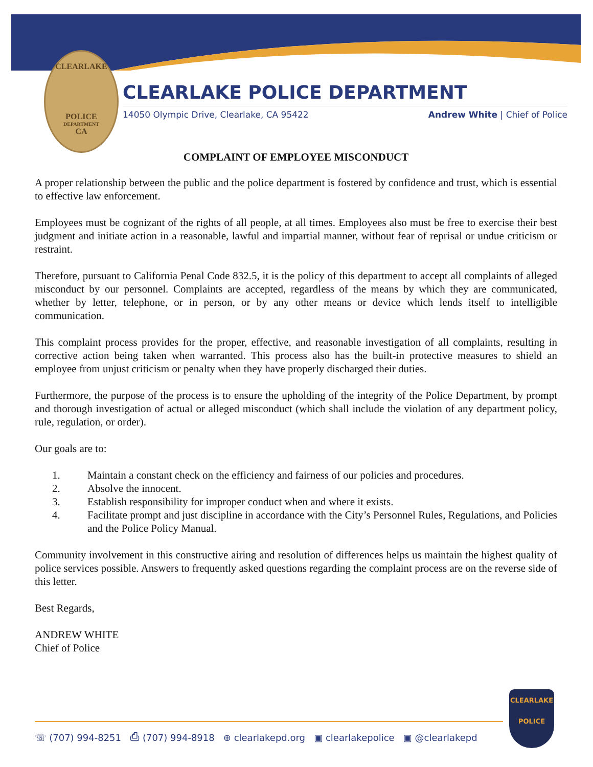CLEARLAKE
POLICE
DEPARTMENT
CA
CLEARLAKE POLICE DEPARTMENT
14050 Olympic Drive, Clearlake, CA 95422 Andrew White | Chief of Police
COMPLAINT OF EMPLOYEE MISCONDUCT
A proper relationship between the public and the police department is fostered by confidence and trust, which is essential to effective law enforcement.
Employees must be cognizant of the rights of all people, at all times. Employees also must be free to exercise their best judgment and initiate action in a reasonable, lawful and impartial manner, without fear of reprisal or undue criticism or restraint.
Therefore, pursuant to California Penal Code 832.5, it is the policy of this department to accept all complaints of alleged misconduct by our personnel. Complaints are accepted, regardless of the means by which they are communicated, whether by letter, telephone, or in person, or by any other means or device which lends itself to intelligible communication.
This complaint process provides for the proper, effective, and reasonable investigation of all complaints, resulting in corrective action being taken when warranted. This process also has the built-in protective measures to shield an employee from unjust criticism or penalty when they have properly discharged their duties.
Furthermore, the purpose of the process is to ensure the upholding of the integrity of the Police Department, by prompt and thorough investigation of actual or alleged misconduct (which shall include the violation of any department policy, rule, regulation, or order).
Our goals are to:
1. Maintain a constant check on the efficiency and fairness of our policies and procedures.
2. Absolve the innocent.
3. Establish responsibility for improper conduct when and where it exists.
4. Facilitate prompt and just discipline in accordance with the City’s Personnel Rules, Regulations, and Policies and the Police Policy Manual.
Community involvement in this constructive airing and resolution of differences helps us maintain the highest quality of police services possible. Answers to frequently asked questions regarding the complaint process are on the reverse side of this letter.
Best Regards,
ANDREW WHITE
Chief of Police
☏ (707) 994-8251 ⎙ (707) 994-8918 ⊕ clearlakepd.org ▣ clearlakepolice ▣ @clearlakepd
CLEARLAKE
POLICE